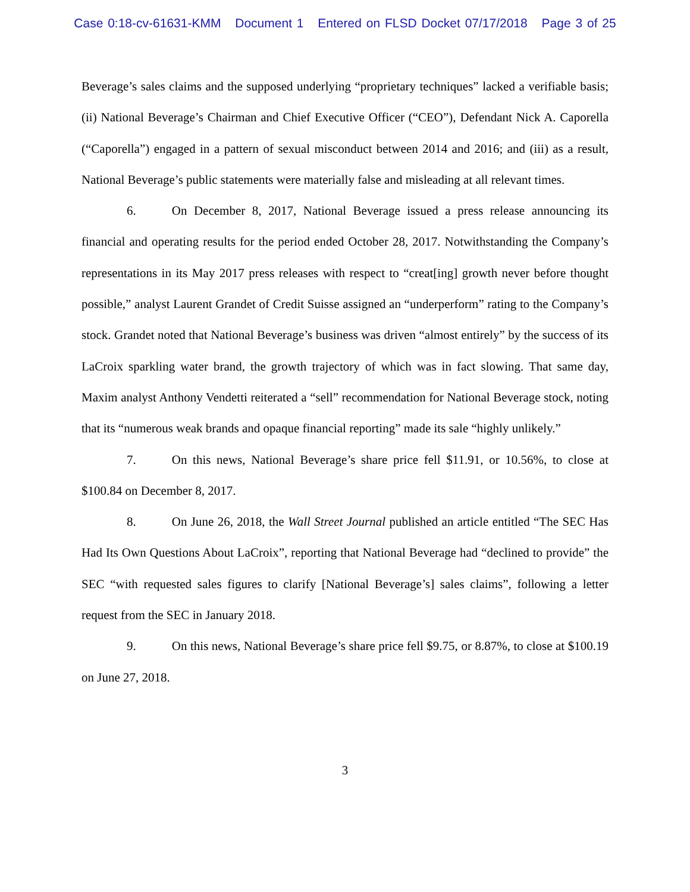Case 0:18-cv-61631-KMM Document 1 Entered on FLSD Docket 07/17/2018 Page 3 of 25
Beverage’s sales claims and the supposed underlying “proprietary techniques” lacked a verifiable basis; (ii) National Beverage’s Chairman and Chief Executive Officer (“CEO”), Defendant Nick A. Caporella (“Caporella”) engaged in a pattern of sexual misconduct between 2014 and 2016; and (iii) as a result, National Beverage’s public statements were materially false and misleading at all relevant times.
6. On December 8, 2017, National Beverage issued a press release announcing its financial and operating results for the period ended October 28, 2017. Notwithstanding the Company’s representations in its May 2017 press releases with respect to “creat[ing] growth never before thought possible,” analyst Laurent Grandet of Credit Suisse assigned an “underperform” rating to the Company’s stock. Grandet noted that National Beverage’s business was driven “almost entirely” by the success of its LaCroix sparkling water brand, the growth trajectory of which was in fact slowing. That same day, Maxim analyst Anthony Vendetti reiterated a “sell” recommendation for National Beverage stock, noting that its “numerous weak brands and opaque financial reporting” made its sale “highly unlikely.”
7. On this news, National Beverage’s share price fell $11.91, or 10.56%, to close at $100.84 on December 8, 2017.
8. On June 26, 2018, the Wall Street Journal published an article entitled “The SEC Has Had Its Own Questions About LaCroix”, reporting that National Beverage had “declined to provide” the SEC “with requested sales figures to clarify [National Beverage’s] sales claims”, following a letter request from the SEC in January 2018.
9. On this news, National Beverage’s share price fell $9.75, or 8.87%, to close at $100.19 on June 27, 2018.
3